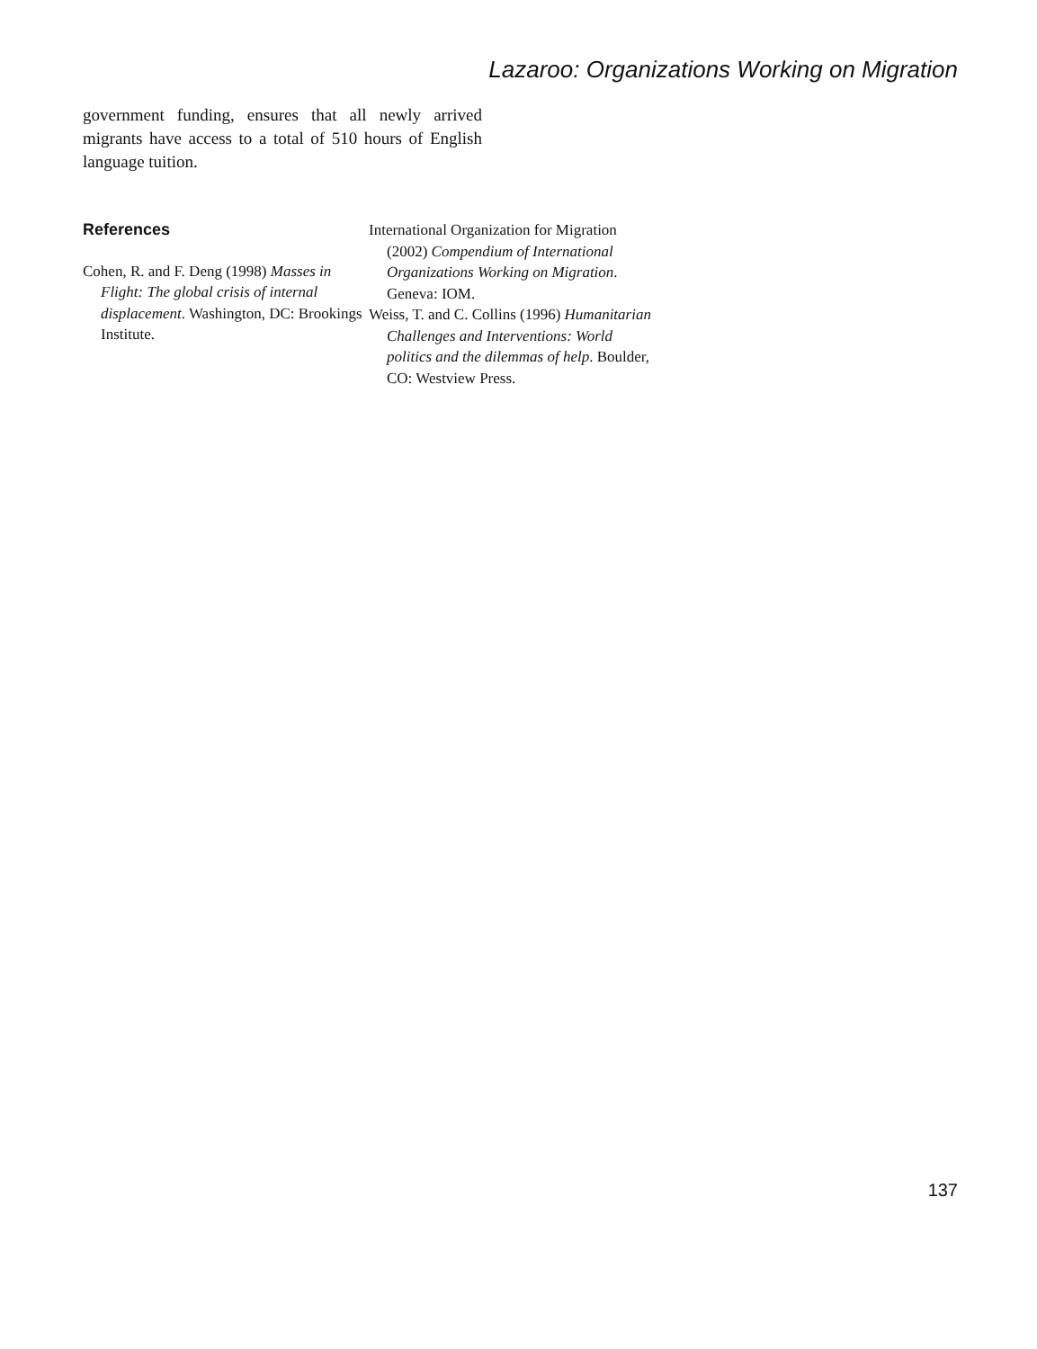Lazaroo: Organizations Working on Migration
government funding, ensures that all newly arrived migrants have access to a total of 510 hours of English language tuition.
References
Cohen, R. and F. Deng (1998) Masses in Flight: The global crisis of internal displacement. Washington, DC: Brookings Institute.
International Organization for Migration (2002) Compendium of International Organizations Working on Migration. Geneva: IOM.
Weiss, T. and C. Collins (1996) Humanitarian Challenges and Interventions: World politics and the dilemmas of help. Boulder, CO: Westview Press.
137